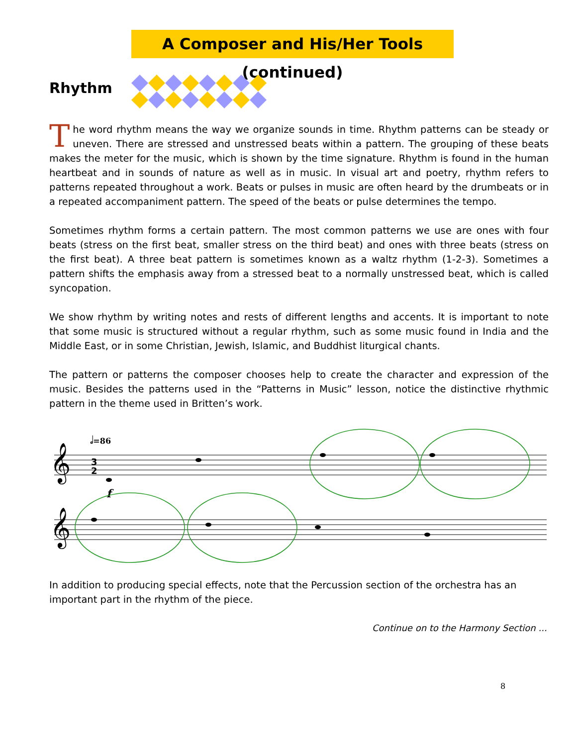A Composer and His/Her Tools (continued)
Rhythm
The word rhythm means the way we organize sounds in time. Rhythm patterns can be steady or uneven. There are stressed and unstressed beats within a pattern. The grouping of these beats makes the meter for the music, which is shown by the time signature. Rhythm is found in the human heartbeat and in sounds of nature as well as in music. In visual art and poetry, rhythm refers to patterns repeated throughout a work. Beats or pulses in music are often heard by the drumbeats or in a repeated accompaniment pattern. The speed of the beats or pulse determines the tempo.
Sometimes rhythm forms a certain pattern. The most common patterns we use are ones with four beats (stress on the first beat, smaller stress on the third beat) and ones with three beats (stress on the first beat). A three beat pattern is sometimes known as a waltz rhythm (1-2-3). Sometimes a pattern shifts the emphasis away from a stressed beat to a normally unstressed beat, which is called syncopation.
We show rhythm by writing notes and rests of different lengths and accents. It is important to note that some music is structured without a regular rhythm, such as some music found in India and the Middle East, or in some Christian, Jewish, Islamic, and Buddhist liturgical chants.
The pattern or patterns the composer chooses help to create the character and expression of the music. Besides the patterns used in the “Patterns in Music” lesson, notice the distinctive rhythmic pattern in the theme used in Britten’s work.
𝅗𝅥=86
𝄞
3
2
𝄞
f
In addition to producing special effects, note that the Percussion section of the orchestra has an important part in the rhythm of the piece.
Continue on to the Harmony Section ...
8